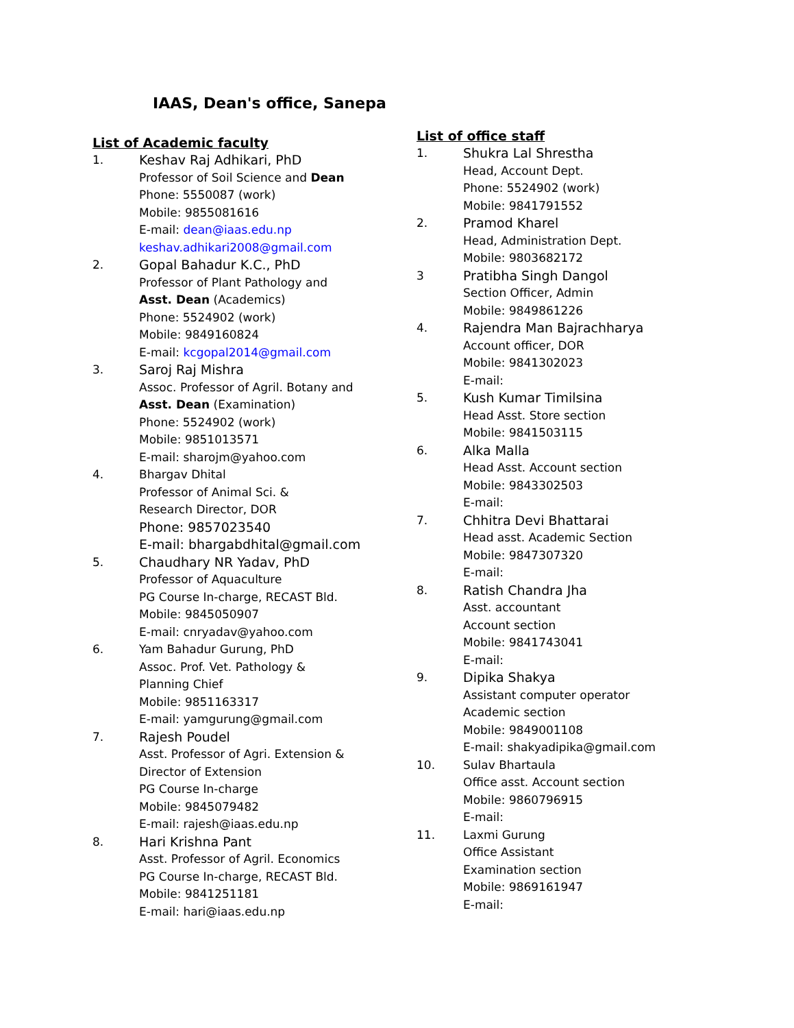IAAS, Dean's office, Sanepa
List of Academic faculty
1. Keshav Raj Adhikari, PhD
Professor of Soil Science and Dean
Phone: 5550087 (work)
Mobile: 9855081616
E-mail: dean@iaas.edu.np
keshav.adhikari2008@gmail.com
2. Gopal Bahadur K.C., PhD
Professor of Plant Pathology and
Asst. Dean (Academics)
Phone: 5524902 (work)
Mobile: 9849160824
E-mail: kcgopal2014@gmail.com
3. Saroj Raj Mishra
Assoc. Professor of Agril. Botany and
Asst. Dean (Examination)
Phone: 5524902 (work)
Mobile: 9851013571
E-mail: sharojm@yahoo.com
4. Bhargav Dhital
Professor of Animal Sci. &
Research Director, DOR
Phone: 9857023540
E-mail: bhargabdhital@gmail.com
5. Chaudhary NR Yadav, PhD
Professor of Aquaculture
PG Course In-charge, RECAST Bld.
Mobile: 9845050907
E-mail: cnryadav@yahoo.com
6. Yam Bahadur Gurung, PhD
Assoc. Prof. Vet. Pathology &
Planning Chief
Mobile: 9851163317
E-mail: yamgurung@gmail.com
7. Rajesh Poudel
Asst. Professor of Agri. Extension &
Director of Extension
PG Course In-charge
Mobile: 9845079482
E-mail: rajesh@iaas.edu.np
8. Hari Krishna Pant
Asst. Professor of Agril. Economics
PG Course In-charge, RECAST Bld.
Mobile: 9841251181
E-mail: hari@iaas.edu.np
List of office staff
1. Shukra Lal Shrestha
Head, Account Dept.
Phone: 5524902 (work)
Mobile: 9841791552
2. Pramod Kharel
Head, Administration Dept.
Mobile: 9803682172
3 Pratibha Singh Dangol
Section Officer, Admin
Mobile: 9849861226
4. Rajendra Man Bajrachharya
Account officer, DOR
Mobile: 9841302023
E-mail:
5. Kush Kumar Timilsina
Head Asst. Store section
Mobile: 9841503115
6. Alka Malla
Head Asst. Account section
Mobile: 9843302503
E-mail:
7. Chhitra Devi Bhattarai
Head asst. Academic Section
Mobile: 9847307320
E-mail:
8. Ratish Chandra Jha
Asst. accountant
Account section
Mobile: 9841743041
E-mail:
9. Dipika Shakya
Assistant computer operator
Academic section
Mobile: 9849001108
E-mail: shakyadipika@gmail.com
10. Sulav Bhartaula
Office asst. Account section
Mobile: 9860796915
E-mail:
11. Laxmi Gurung
Office Assistant
Examination section
Mobile: 9869161947
E-mail: